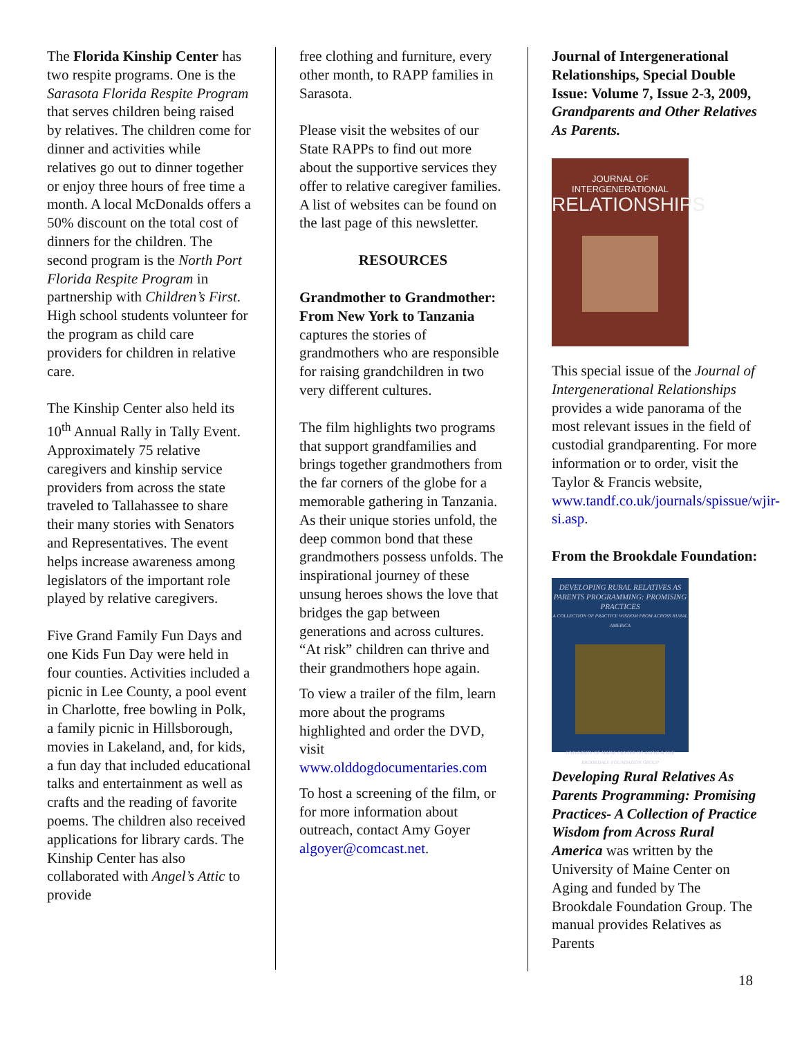The Florida Kinship Center has two respite programs. One is the Sarasota Florida Respite Program that serves children being raised by relatives. The children come for dinner and activities while relatives go out to dinner together or enjoy three hours of free time a month. A local McDonalds offers a 50% discount on the total cost of dinners for the children. The second program is the North Port Florida Respite Program in partnership with Children’s First. High school students volunteer for the program as child care providers for children in relative care.
The Kinship Center also held its 10<sup>th</sup> Annual Rally in Tally Event. Approximately 75 relative caregivers and kinship service providers from across the state traveled to Tallahassee to share their many stories with Senators and Representatives. The event helps increase awareness among legislators of the important role played by relative caregivers.
Five Grand Family Fun Days and one Kids Fun Day were held in four counties. Activities included a picnic in Lee County, a pool event in Charlotte, free bowling in Polk, a family picnic in Hillsborough, movies in Lakeland, and, for kids, a fun day that included educational talks and entertainment as well as crafts and the reading of favorite poems. The children also received applications for library cards. The Kinship Center has also collaborated with Angel’s Attic to provide
free clothing and furniture, every other month, to RAPP families in Sarasota.
Please visit the websites of our State RAPPs to find out more about the supportive services they offer to relative caregiver families. A list of websites can be found on the last page of this newsletter.
RESOURCES
Grandmother to Grandmother: From New York to Tanzania captures the stories of grandmothers who are responsible for raising grandchildren in two very different cultures.
The film highlights two programs that support grandfamilies and brings together grandmothers from the far corners of the globe for a memorable gathering in Tanzania. As their unique stories unfold, the deep common bond that these grandmothers possess unfolds. The inspirational journey of these unsung heroes shows the love that bridges the gap between generations and across cultures. “At risk” children can thrive and their grandmothers hope again.
To view a trailer of the film, learn more about the programs highlighted and order the DVD, visit www.olddogdocumentaries.com
To host a screening of the film, or for more information about outreach, contact Amy Goyer algoyer@comcast.net.
Journal of Intergenerational Relationships, Special Double Issue: Volume 7, Issue 2-3, 2009, Grandparents and Other Relatives As Parents.
JOURNAL OF
INTERGENERATIONAL
RELATIONSHIPS
This special issue of the Journal of Intergenerational Relationships provides a wide panorama of the most relevant issues in the field of custodial grandparenting. For more information or to order, visit the Taylor & Francis website, www.tandf.co.uk/journals/spissue/wjir-si.asp.
From the Brookdale Foundation:
DEVELOPING RURAL RELATIVES AS PARENTS PROGRAMMING: PROMISING PRACTICES
A COLLECTION OF PRACTICE WISDOM FROM ACROSS RURAL AMERICA
UNIVERSITY OF MAINE CENTER ON AGING & THE BROOKDALE FOUNDATION GROUP
Developing Rural Relatives As Parents Programming: Promising Practices- A Collection of Practice Wisdom from Across Rural America was written by the University of Maine Center on Aging and funded by The Brookdale Foundation Group. The manual provides Relatives as Parents
18